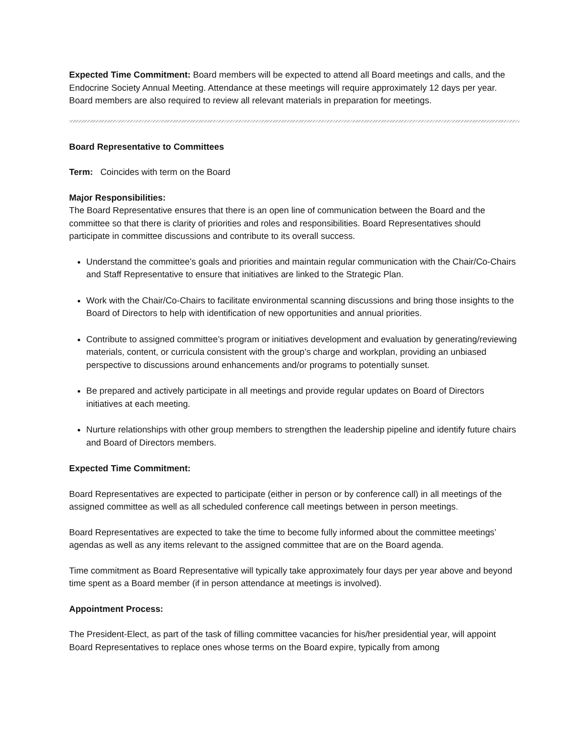Expected Time Commitment: Board members will be expected to attend all Board meetings and calls, and the Endocrine Society Annual Meeting. Attendance at these meetings will require approximately 12 days per year. Board members are also required to review all relevant materials in preparation for meetings.
Board Representative to Committees
Term: Coincides with term on the Board
Major Responsibilities:
The Board Representative ensures that there is an open line of communication between the Board and the committee so that there is clarity of priorities and roles and responsibilities. Board Representatives should participate in committee discussions and contribute to its overall success.
Understand the committee’s goals and priorities and maintain regular communication with the Chair/Co-Chairs and Staff Representative to ensure that initiatives are linked to the Strategic Plan.
Work with the Chair/Co-Chairs to facilitate environmental scanning discussions and bring those insights to the Board of Directors to help with identification of new opportunities and annual priorities.
Contribute to assigned committee’s program or initiatives development and evaluation by generating/reviewing materials, content, or curricula consistent with the group’s charge and workplan, providing an unbiased perspective to discussions around enhancements and/or programs to potentially sunset.
Be prepared and actively participate in all meetings and provide regular updates on Board of Directors initiatives at each meeting.
Nurture relationships with other group members to strengthen the leadership pipeline and identify future chairs and Board of Directors members.
Expected Time Commitment:
Board Representatives are expected to participate (either in person or by conference call) in all meetings of the assigned committee as well as all scheduled conference call meetings between in person meetings.
Board Representatives are expected to take the time to become fully informed about the committee meetings’ agendas as well as any items relevant to the assigned committee that are on the Board agenda.
Time commitment as Board Representative will typically take approximately four days per year above and beyond time spent as a Board member (if in person attendance at meetings is involved).
Appointment Process:
The President-Elect, as part of the task of filling committee vacancies for his/her presidential year, will appoint Board Representatives to replace ones whose terms on the Board expire, typically from among